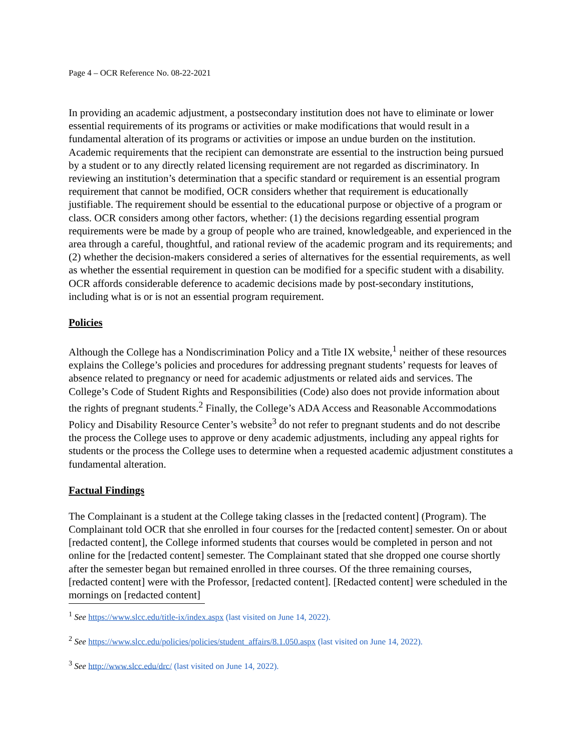Page 4 – OCR Reference No. 08-22-2021
In providing an academic adjustment, a postsecondary institution does not have to eliminate or lower essential requirements of its programs or activities or make modifications that would result in a fundamental alteration of its programs or activities or impose an undue burden on the institution. Academic requirements that the recipient can demonstrate are essential to the instruction being pursued by a student or to any directly related licensing requirement are not regarded as discriminatory. In reviewing an institution’s determination that a specific standard or requirement is an essential program requirement that cannot be modified, OCR considers whether that requirement is educationally justifiable. The requirement should be essential to the educational purpose or objective of a program or class. OCR considers among other factors, whether: (1) the decisions regarding essential program requirements were be made by a group of people who are trained, knowledgeable, and experienced in the area through a careful, thoughtful, and rational review of the academic program and its requirements; and (2) whether the decision-makers considered a series of alternatives for the essential requirements, as well as whether the essential requirement in question can be modified for a specific student with a disability. OCR affords considerable deference to academic decisions made by post-secondary institutions, including what is or is not an essential program requirement.
Policies
Although the College has a Nondiscrimination Policy and a Title IX website,<sup>1</sup> neither of these resources explains the College’s policies and procedures for addressing pregnant students’ requests for leaves of absence related to pregnancy or need for academic adjustments or related aids and services. The College’s Code of Student Rights and Responsibilities (Code) also does not provide information about the rights of pregnant students.<sup>2</sup> Finally, the College’s ADA Access and Reasonable Accommodations Policy and Disability Resource Center’s website<sup>3</sup> do not refer to pregnant students and do not describe the process the College uses to approve or deny academic adjustments, including any appeal rights for students or the process the College uses to determine when a requested academic adjustment constitutes a fundamental alteration.
Factual Findings
The Complainant is a student at the College taking classes in the [redacted content] (Program). The Complainant told OCR that she enrolled in four courses for the [redacted content] semester. On or about [redacted content], the College informed students that courses would be completed in person and not online for the [redacted content] semester. The Complainant stated that she dropped one course shortly after the semester began but remained enrolled in three courses. Of the three remaining courses, [redacted content] were with the Professor, [redacted content]. [Redacted content] were scheduled in the mornings on [redacted content]
<sup>1</sup> See https://www.slcc.edu/title-ix/index.aspx (last visited on June 14, 2022).
<sup>2</sup> See https://www.slcc.edu/policies/policies/student_affairs/8.1.050.aspx (last visited on June 14, 2022).
<sup>3</sup> See http://www.slcc.edu/drc/ (last visited on June 14, 2022).